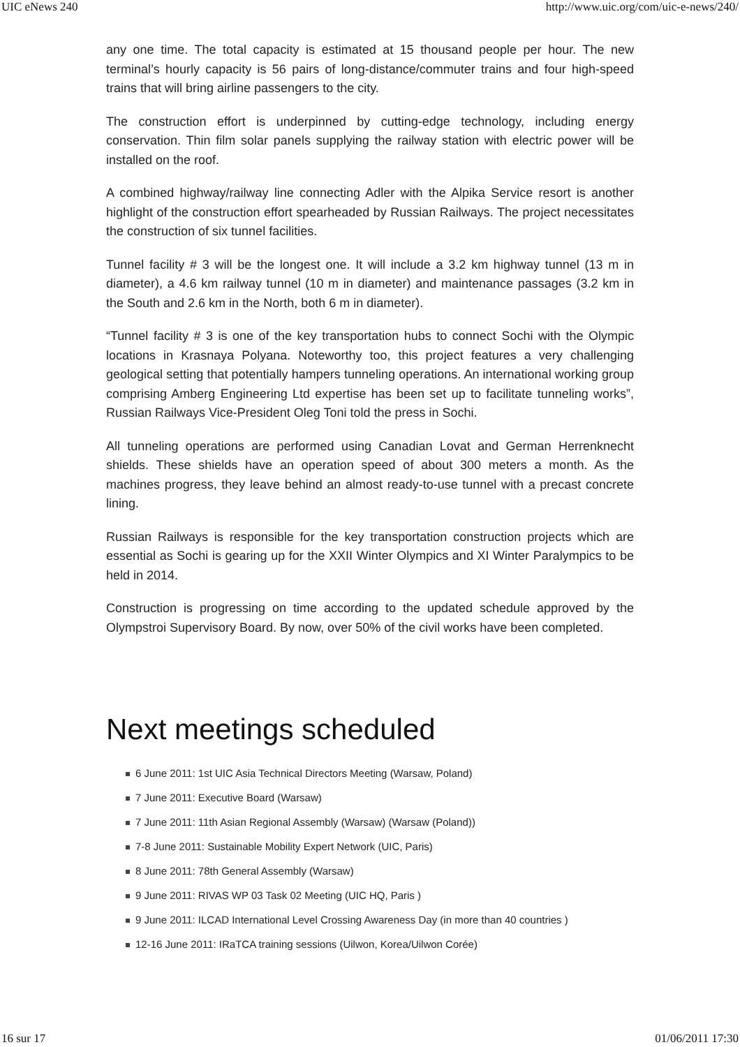UIC eNews 240 http://www.uic.org/com/uic-e-news/240/
any one time. The total capacity is estimated at 15 thousand people per hour. The new terminal’s hourly capacity is 56 pairs of long-distance/commuter trains and four high-speed trains that will bring airline passengers to the city.
The construction effort is underpinned by cutting-edge technology, including energy conservation. Thin film solar panels supplying the railway station with electric power will be installed on the roof.
A combined highway/railway line connecting Adler with the Alpika Service resort is another highlight of the construction effort spearheaded by Russian Railways. The project necessitates the construction of six tunnel facilities.
Tunnel facility # 3 will be the longest one. It will include a 3.2 km highway tunnel (13 m in diameter), a 4.6 km railway tunnel (10 m in diameter) and maintenance passages (3.2 km in the South and 2.6 km in the North, both 6 m in diameter).
“Tunnel facility # 3 is one of the key transportation hubs to connect Sochi with the Olympic locations in Krasnaya Polyana. Noteworthy too, this project features a very challenging geological setting that potentially hampers tunneling operations. An international working group comprising Amberg Engineering Ltd expertise has been set up to facilitate tunneling works”, Russian Railways Vice-President Oleg Toni told the press in Sochi.
All tunneling operations are performed using Canadian Lovat and German Herrenknecht shields. These shields have an operation speed of about 300 meters a month. As the machines progress, they leave behind an almost ready-to-use tunnel with a precast concrete lining.
Russian Railways is responsible for the key transportation construction projects which are essential as Sochi is gearing up for the XXII Winter Olympics and XI Winter Paralympics to be held in 2014.
Construction is progressing on time according to the updated schedule approved by the Olympstroi Supervisory Board. By now, over 50% of the civil works have been completed.
Next meetings scheduled
6 June 2011: 1st UIC Asia Technical Directors Meeting (Warsaw, Poland)
7 June 2011: Executive Board (Warsaw)
7 June 2011: 11th Asian Regional Assembly (Warsaw) (Warsaw (Poland))
7-8 June 2011: Sustainable Mobility Expert Network (UIC, Paris)
8 June 2011: 78th General Assembly (Warsaw)
9 June 2011: RIVAS WP 03 Task 02 Meeting (UIC HQ, Paris )
9 June 2011: ILCAD International Level Crossing Awareness Day (in more than 40 countries )
12-16 June 2011: IRaTCA training sessions (Uilwon, Korea/Uilwon Corée)
16 sur 17 01/06/2011 17:30